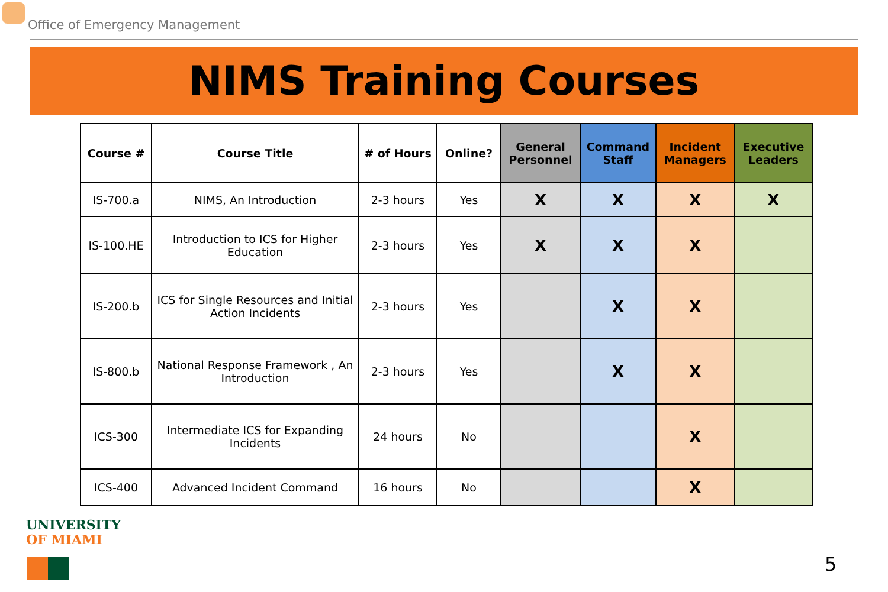Office of Emergency Management
NIMS Training Courses
| Course # | Course Title | # of Hours | Online? | General Personnel | Command Staff | Incident Managers | Executive Leaders |
| --- | --- | --- | --- | --- | --- | --- | --- |
| IS-700.a | NIMS, An Introduction | 2-3 hours | Yes | X | X | X | X |
| IS-100.HE | Introduction to ICS for Higher Education | 2-3 hours | Yes | X | X | X | |
| IS-200.b | ICS for Single Resources and Initial Action Incidents | 2-3 hours | Yes | | X | X | |
| IS-800.b | National Response Framework , An Introduction | 2-3 hours | Yes | | X | X | |
| ICS-300 | Intermediate ICS for Expanding Incidents | 24 hours | No | | | X | |
| ICS-400 | Advanced Incident Command | 16 hours | No | | | X | |
UNIVERSITY
OF MIAMI
5